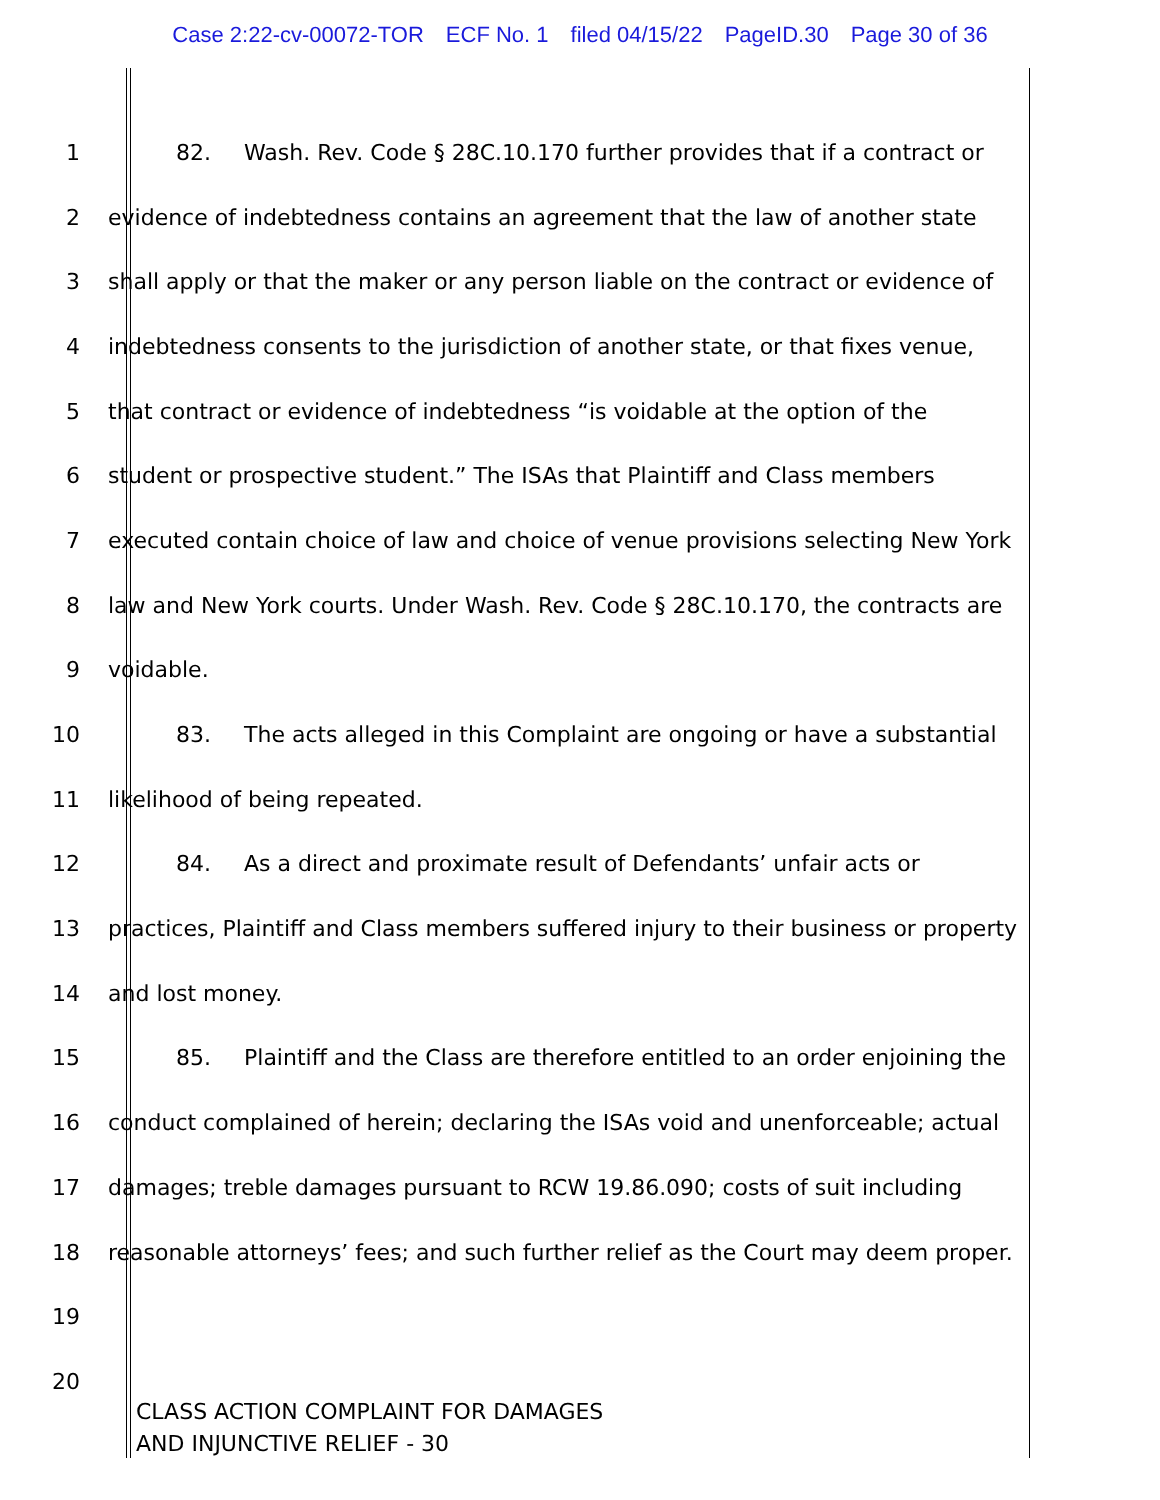Case 2:22-cv-00072-TOR ECF No. 1 filed 04/15/22 PageID.30 Page 30 of 36
1 82. Wash. Rev. Code § 28C.10.170 further provides that if a contract or
2 evidence of indebtedness contains an agreement that the law of another state
3 shall apply or that the maker or any person liable on the contract or evidence of
4 indebtedness consents to the jurisdiction of another state, or that fixes venue,
5 that contract or evidence of indebtedness “is voidable at the option of the
6 student or prospective student.” The ISAs that Plaintiff and Class members
7 executed contain choice of law and choice of venue provisions selecting New York
8 law and New York courts. Under Wash. Rev. Code § 28C.10.170, the contracts are
9 voidable.
10 83. The acts alleged in this Complaint are ongoing or have a substantial
11 likelihood of being repeated.
12 84. As a direct and proximate result of Defendants’ unfair acts or
13 practices, Plaintiff and Class members suffered injury to their business or property
14 and lost money.
15 85. Plaintiff and the Class are therefore entitled to an order enjoining the
16 conduct complained of herein; declaring the ISAs void and unenforceable; actual
17 damages; treble damages pursuant to RCW 19.86.090; costs of suit including
18 reasonable attorneys’ fees; and such further relief as the Court may deem proper.
19
20
CLASS ACTION COMPLAINT FOR DAMAGES
AND INJUNCTIVE RELIEF - 30